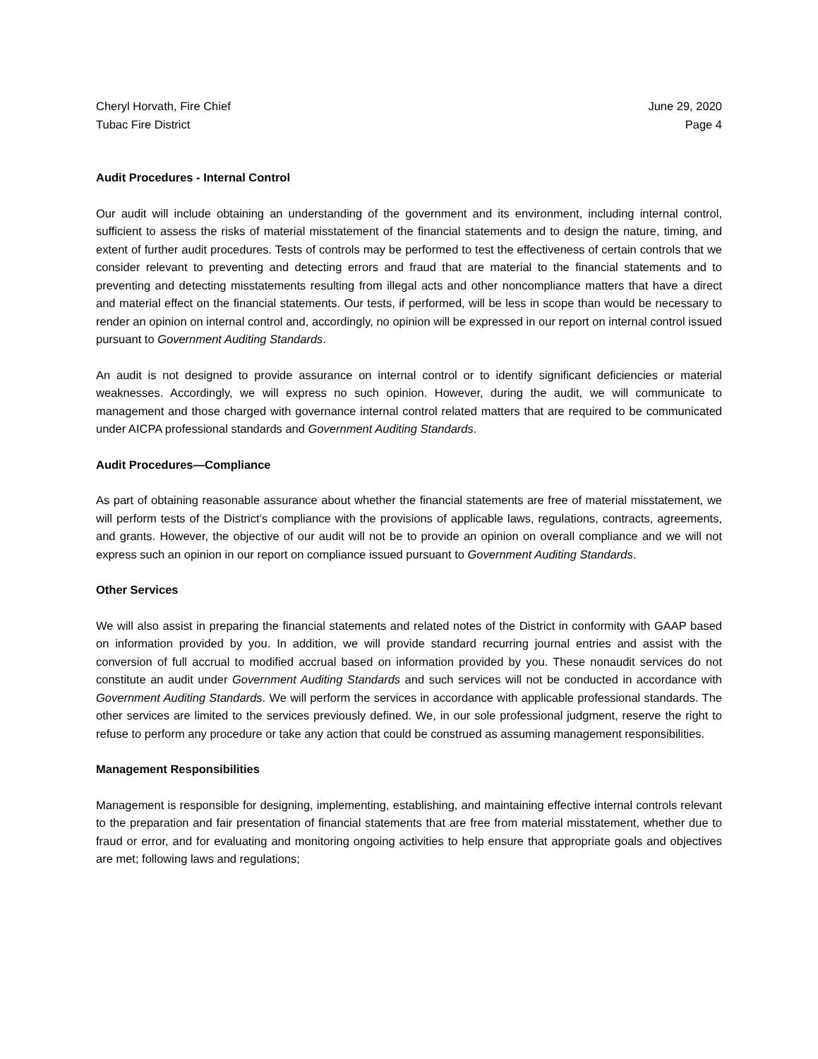Cheryl Horvath, Fire Chief
Tubac Fire District
June 29, 2020
Page 4
Audit Procedures - Internal Control
Our audit will include obtaining an understanding of the government and its environment, including internal control, sufficient to assess the risks of material misstatement of the financial statements and to design the nature, timing, and extent of further audit procedures. Tests of controls may be performed to test the effectiveness of certain controls that we consider relevant to preventing and detecting errors and fraud that are material to the financial statements and to preventing and detecting misstatements resulting from illegal acts and other noncompliance matters that have a direct and material effect on the financial statements. Our tests, if performed, will be less in scope than would be necessary to render an opinion on internal control and, accordingly, no opinion will be expressed in our report on internal control issued pursuant to Government Auditing Standards.
An audit is not designed to provide assurance on internal control or to identify significant deficiencies or material weaknesses. Accordingly, we will express no such opinion. However, during the audit, we will communicate to management and those charged with governance internal control related matters that are required to be communicated under AICPA professional standards and Government Auditing Standards.
Audit Procedures—Compliance
As part of obtaining reasonable assurance about whether the financial statements are free of material misstatement, we will perform tests of the District’s compliance with the provisions of applicable laws, regulations, contracts, agreements, and grants. However, the objective of our audit will not be to provide an opinion on overall compliance and we will not express such an opinion in our report on compliance issued pursuant to Government Auditing Standards.
Other Services
We will also assist in preparing the financial statements and related notes of the District in conformity with GAAP based on information provided by you. In addition, we will provide standard recurring journal entries and assist with the conversion of full accrual to modified accrual based on information provided by you. These nonaudit services do not constitute an audit under Government Auditing Standards and such services will not be conducted in accordance with Government Auditing Standards. We will perform the services in accordance with applicable professional standards. The other services are limited to the services previously defined. We, in our sole professional judgment, reserve the right to refuse to perform any procedure or take any action that could be construed as assuming management responsibilities.
Management Responsibilities
Management is responsible for designing, implementing, establishing, and maintaining effective internal controls relevant to the preparation and fair presentation of financial statements that are free from material misstatement, whether due to fraud or error, and for evaluating and monitoring ongoing activities to help ensure that appropriate goals and objectives are met; following laws and regulations;